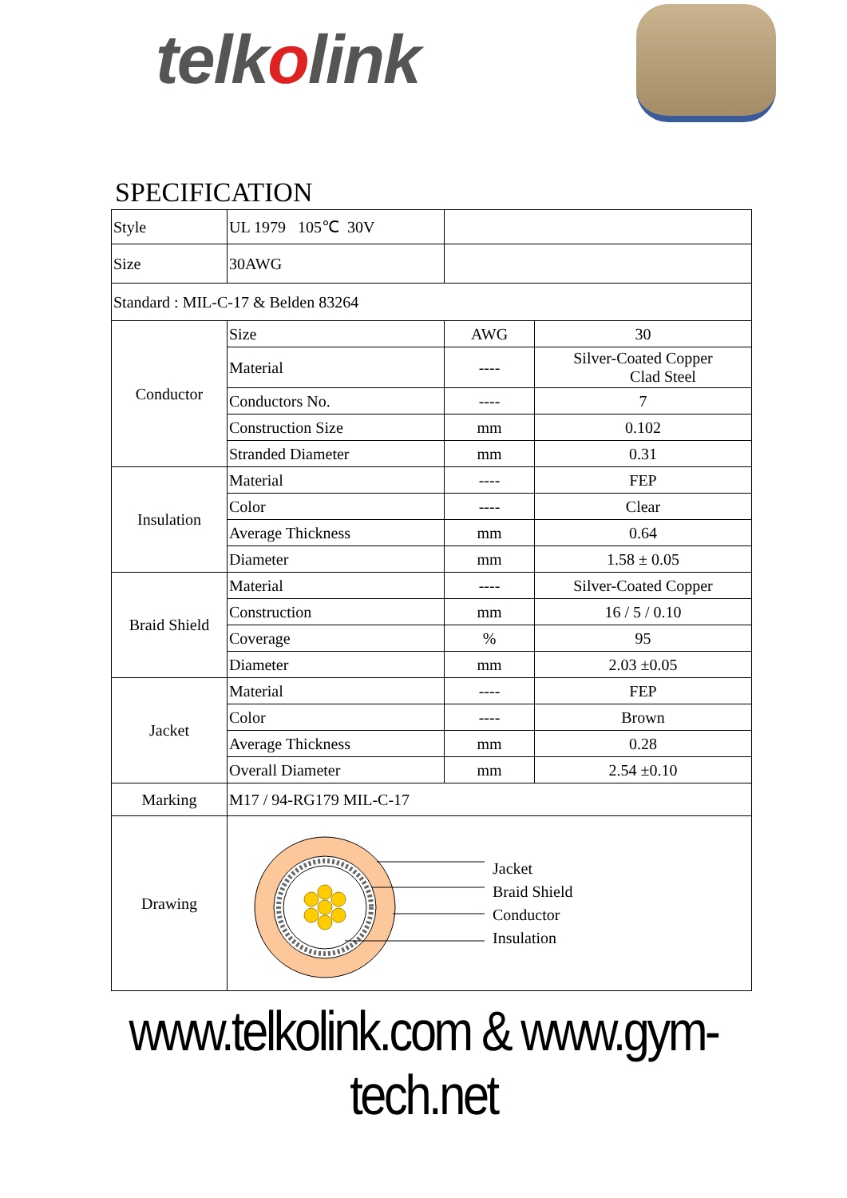telkolink
SPECIFICATION
| Style | UL 1979 105℃ 30V | | |
| Size | 30AWG | | |
| Standard : MIL-C-17 & Belden 83264 | | | |
| Conductor | Size | AWG | 30 |
| | Material | ---- | Silver-Coated Copper Clad Steel |
| | Conductors No. | ---- | 7 |
| | Construction Size | mm | 0.102 |
| | Stranded Diameter | mm | 0.31 |
| Insulation | Material | ---- | FEP |
| | Color | ---- | Clear |
| | Average Thickness | mm | 0.64 |
| | Diameter | mm | 1.58 ± 0.05 |
| Braid Shield | Material | ---- | Silver-Coated Copper |
| | Construction | mm | 16 / 5 / 0.10 |
| | Coverage | % | 95 |
| | Diameter | mm | 2.03 ±0.05 |
| Jacket | Material | ---- | FEP |
| | Color | ---- | Brown |
| | Average Thickness | mm | 0.28 |
| | Overall Diameter | mm | 2.54 ±0.10 |
| Marking | M17 / 94-RG179 MIL-C-17 | | |
| Drawing | Jacket Braid Shield Conductor Insulation | | |
www.telkolink.com & www.gym-tech.net